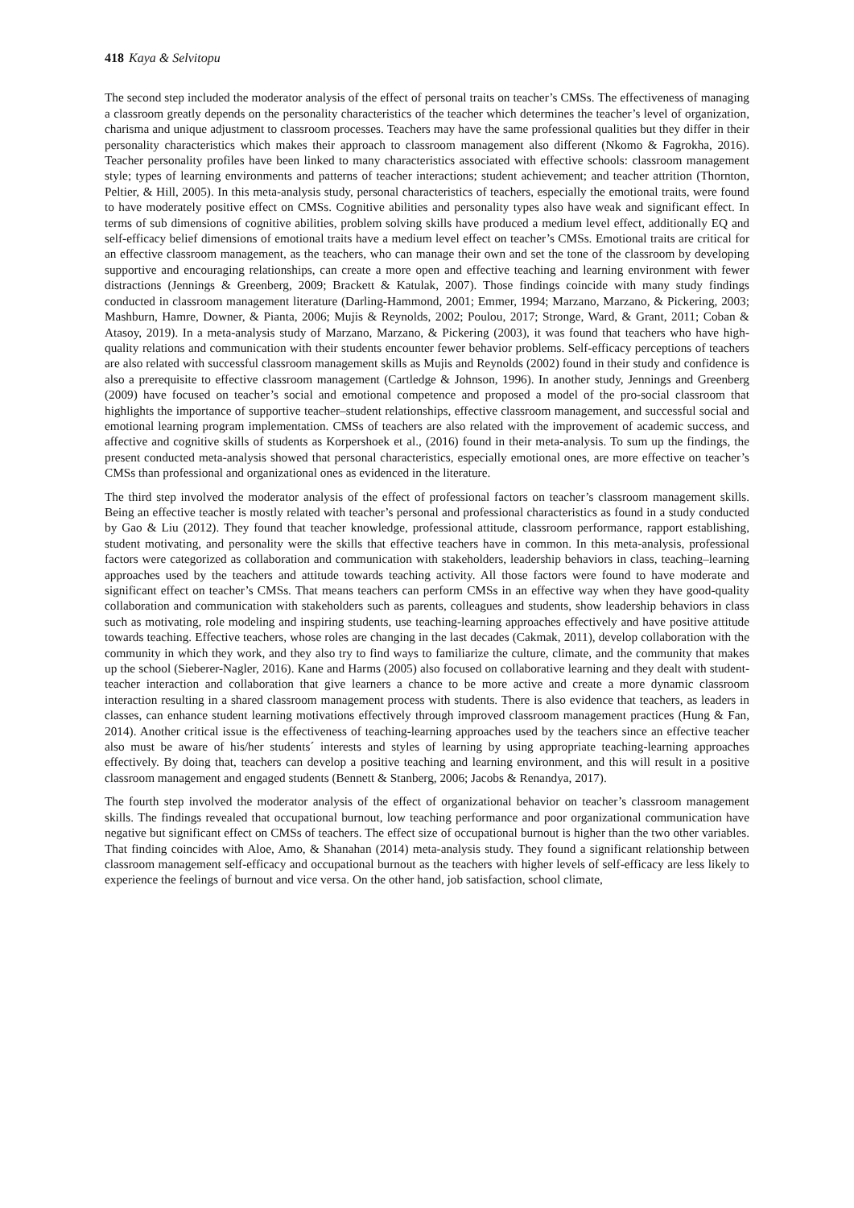418 Kaya & Selvitopu
The second step included the moderator analysis of the effect of personal traits on teacher’s CMSs. The effectiveness of managing a classroom greatly depends on the personality characteristics of the teacher which determines the teacher’s level of organization, charisma and unique adjustment to classroom processes. Teachers may have the same professional qualities but they differ in their personality characteristics which makes their approach to classroom management also different (Nkomo & Fagrokha, 2016). Teacher personality profiles have been linked to many characteristics associated with effective schools: classroom management style; types of learning environments and patterns of teacher interactions; student achievement; and teacher attrition (Thornton, Peltier, & Hill, 2005). In this meta-analysis study, personal characteristics of teachers, especially the emotional traits, were found to have moderately positive effect on CMSs. Cognitive abilities and personality types also have weak and significant effect. In terms of sub dimensions of cognitive abilities, problem solving skills have produced a medium level effect, additionally EQ and self-efficacy belief dimensions of emotional traits have a medium level effect on teacher’s CMSs. Emotional traits are critical for an effective classroom management, as the teachers, who can manage their own and set the tone of the classroom by developing supportive and encouraging relationships, can create a more open and effective teaching and learning environment with fewer distractions (Jennings & Greenberg, 2009; Brackett & Katulak, 2007). Those findings coincide with many study findings conducted in classroom management literature (Darling-Hammond, 2001; Emmer, 1994; Marzano, Marzano, & Pickering, 2003; Mashburn, Hamre, Downer, & Pianta, 2006; Mujis & Reynolds, 2002; Poulou, 2017; Stronge, Ward, & Grant, 2011; Coban & Atasoy, 2019). In a meta-analysis study of Marzano, Marzano, & Pickering (2003), it was found that teachers who have high-quality relations and communication with their students encounter fewer behavior problems. Self-efficacy perceptions of teachers are also related with successful classroom management skills as Mujis and Reynolds (2002) found in their study and confidence is also a prerequisite to effective classroom management (Cartledge & Johnson, 1996). In another study, Jennings and Greenberg (2009) have focused on teacher’s social and emotional competence and proposed a model of the pro-social classroom that highlights the importance of supportive teacher–student relationships, effective classroom management, and successful social and emotional learning program implementation. CMSs of teachers are also related with the improvement of academic success, and affective and cognitive skills of students as Korpershoek et al., (2016) found in their meta-analysis. To sum up the findings, the present conducted meta-analysis showed that personal characteristics, especially emotional ones, are more effective on teacher’s CMSs than professional and organizational ones as evidenced in the literature.
The third step involved the moderator analysis of the effect of professional factors on teacher’s classroom management skills. Being an effective teacher is mostly related with teacher’s personal and professional characteristics as found in a study conducted by Gao & Liu (2012). They found that teacher knowledge, professional attitude, classroom performance, rapport establishing, student motivating, and personality were the skills that effective teachers have in common. In this meta-analysis, professional factors were categorized as collaboration and communication with stakeholders, leadership behaviors in class, teaching–learning approaches used by the teachers and attitude towards teaching activity. All those factors were found to have moderate and significant effect on teacher’s CMSs. That means teachers can perform CMSs in an effective way when they have good-quality collaboration and communication with stakeholders such as parents, colleagues and students, show leadership behaviors in class such as motivating, role modeling and inspiring students, use teaching-learning approaches effectively and have positive attitude towards teaching. Effective teachers, whose roles are changing in the last decades (Cakmak, 2011), develop collaboration with the community in which they work, and they also try to find ways to familiarize the culture, climate, and the community that makes up the school (Sieberer-Nagler, 2016). Kane and Harms (2005) also focused on collaborative learning and they dealt with student-teacher interaction and collaboration that give learners a chance to be more active and create a more dynamic classroom interaction resulting in a shared classroom management process with students. There is also evidence that teachers, as leaders in classes, can enhance student learning motivations effectively through improved classroom management practices (Hung & Fan, 2014). Another critical issue is the effectiveness of teaching-learning approaches used by the teachers since an effective teacher also must be aware of his/her students´ interests and styles of learning by using appropriate teaching-learning approaches effectively. By doing that, teachers can develop a positive teaching and learning environment, and this will result in a positive classroom management and engaged students (Bennett & Stanberg, 2006; Jacobs & Renandya, 2017).
The fourth step involved the moderator analysis of the effect of organizational behavior on teacher’s classroom management skills. The findings revealed that occupational burnout, low teaching performance and poor organizational communication have negative but significant effect on CMSs of teachers. The effect size of occupational burnout is higher than the two other variables. That finding coincides with Aloe, Amo, & Shanahan (2014) meta-analysis study. They found a significant relationship between classroom management self-efficacy and occupational burnout as the teachers with higher levels of self-efficacy are less likely to experience the feelings of burnout and vice versa. On the other hand, job satisfaction, school climate,